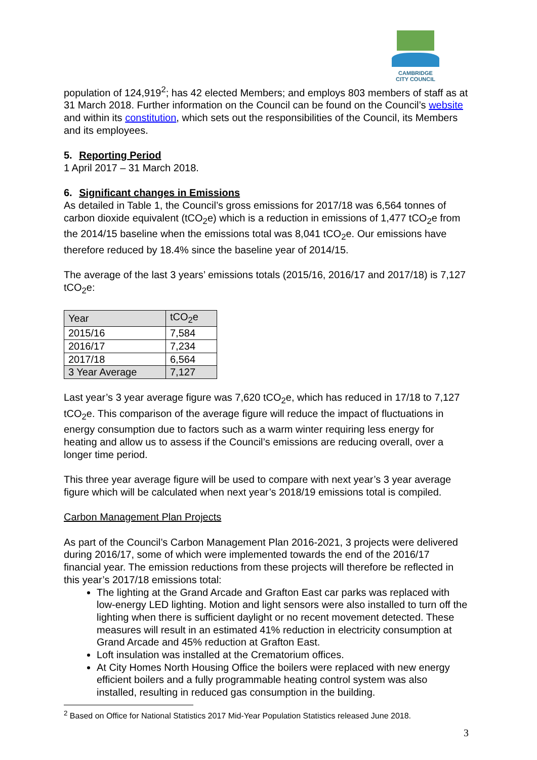CAMBRIDGE
CITY COUNCIL
population of 124,919<sup>2</sup>; has 42 elected Members; and employs 803 members of staff as at 31 March 2018. Further information on the Council can be found on the Council’s website and within its constitution, which sets out the responsibilities of the Council, its Members and its employees.
5. Reporting Period
1 April 2017 – 31 March 2018.
6. Significant changes in Emissions
As detailed in Table 1, the Council’s gross emissions for 2017/18 was 6,564 tonnes of carbon dioxide equivalent (tCO<sub>2</sub>e) which is a reduction in emissions of 1,477 tCO<sub>2</sub>e from the 2014/15 baseline when the emissions total was 8,041 tCO<sub>2</sub>e. Our emissions have therefore reduced by 18.4% since the baseline year of 2014/15.
The average of the last 3 years’ emissions totals (2015/16, 2016/17 and 2017/18) is 7,127 tCO<sub>2</sub>e:
| Year | tCO<sub>2</sub>e |
| 2015/16 | 7,584 |
| 2016/17 | 7,234 |
| 2017/18 | 6,564 |
| 3 Year Average | 7,127 |
Last year’s 3 year average figure was 7,620 tCO<sub>2</sub>e, which has reduced in 17/18 to 7,127 tCO<sub>2</sub>e. This comparison of the average figure will reduce the impact of fluctuations in energy consumption due to factors such as a warm winter requiring less energy for heating and allow us to assess if the Council’s emissions are reducing overall, over a longer time period.
This three year average figure will be used to compare with next year’s 3 year average figure which will be calculated when next year’s 2018/19 emissions total is compiled.
Carbon Management Plan Projects
As part of the Council’s Carbon Management Plan 2016-2021, 3 projects were delivered during 2016/17, some of which were implemented towards the end of the 2016/17 financial year. The emission reductions from these projects will therefore be reflected in this year’s 2017/18 emissions total:
The lighting at the Grand Arcade and Grafton East car parks was replaced with low-energy LED lighting. Motion and light sensors were also installed to turn off the lighting when there is sufficient daylight or no recent movement detected. These measures will result in an estimated 41% reduction in electricity consumption at Grand Arcade and 45% reduction at Grafton East.
Loft insulation was installed at the Crematorium offices.
At City Homes North Housing Office the boilers were replaced with new energy efficient boilers and a fully programmable heating control system was also installed, resulting in reduced gas consumption in the building.
<sup>2</sup> Based on Office for National Statistics 2017 Mid-Year Population Statistics released June 2018.
3